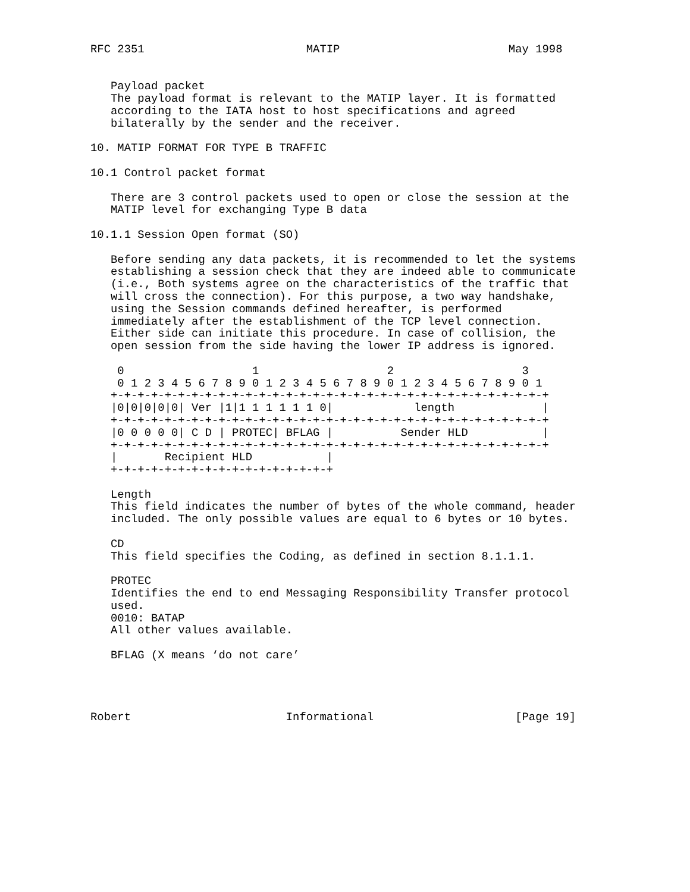RFC 2351                        MATIP                         May 1998


   Payload packet
   The payload format is relevant to the MATIP layer. It is formatted
   according to the IATA host to host specifications and agreed
   bilaterally by the sender and the receiver.

10. MATIP FORMAT FOR TYPE B TRAFFIC

10.1 Control packet format

   There are 3 control packets used to open or close the session at the
   MATIP level for exchanging Type B data

10.1.1 Session Open format (SO)

   Before sending any data packets, it is recommended to let the systems
   establishing a session check that they are indeed able to communicate
   (i.e., Both systems agree on the characteristics of the traffic that
   will cross the connection). For this purpose, a two way handshake,
   using the Session commands defined hereafter, is performed
   immediately after the establishment of the TCP level connection.
   Either side can initiate this procedure. In case of collision, the
   open session from the side having the lower IP address is ignored.

    0                   1                   2                   3
    0 1 2 3 4 5 6 7 8 9 0 1 2 3 4 5 6 7 8 9 0 1 2 3 4 5 6 7 8 9 0 1
   +-+-+-+-+-+-+-+-+-+-+-+-+-+-+-+-+-+-+-+-+-+-+-+-+-+-+-+-+-+-+-+-+
   |0|0|0|0|0| Ver |1|1 1 1 1 1 1 0|            length             |
   +-+-+-+-+-+-+-+-+-+-+-+-+-+-+-+-+-+-+-+-+-+-+-+-+-+-+-+-+-+-+-+-+
   |0 0 0 0 0| C D | PROTEC| BFLAG |          Sender HLD           |
   +-+-+-+-+-+-+-+-+-+-+-+-+-+-+-+-+-+-+-+-+-+-+-+-+-+-+-+-+-+-+-+-+
   |       Recipient HLD           |
   +-+-+-+-+-+-+-+-+-+-+-+-+-+-+-+-+

   Length
   This field indicates the number of bytes of the whole command, header
   included. The only possible values are equal to 6 bytes or 10 bytes.

   CD
   This field specifies the Coding, as defined in section 8.1.1.1.

   PROTEC
   Identifies the end to end Messaging Responsibility Transfer protocol
   used.
   0010: BATAP
   All other values available.

   BFLAG (X means ‘do not care’




Robert                       Informational                     [Page 19]